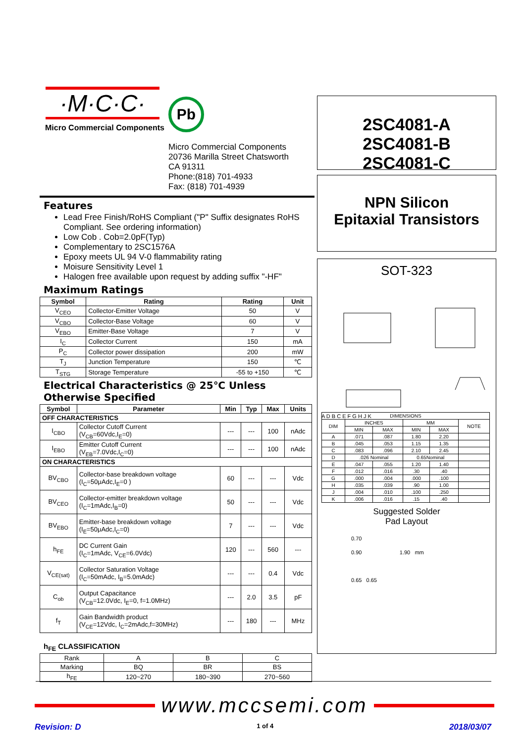·M·C·C·
Micro Commercial Components
Pb
Micro Commercial Components
20736 Marilla Street Chatsworth
CA 91311
Phone:(818) 701-4933
Fax: (818) 701-4939
Features
Lead Free Finish/RoHS Compliant ("P" Suffix designates RoHS Compliant. See ordering information)
Low Cob . Cob=2.0pF(Typ)
Complementary to 2SC1576A
Epoxy meets UL 94 V-0 flammability rating
Moisure Sensitivity Level 1
Halogen free available upon request by adding suffix "-HF"
Maximum Ratings
| Symbol | Rating | Rating | Unit |
| --- | --- | --- | --- |
| V<sub>CEO</sub> | Collector-Emitter Voltage | 50 | V |
| V<sub>CBO</sub> | Collector-Base Voltage | 60 | V |
| V<sub>EBO</sub> | Emitter-Base Voltage | 7 | V |
| I<sub>C</sub> | Collector Current | 150 | mA |
| P<sub>C</sub> | Collector power dissipation | 200 | mW |
| T<sub>J</sub> | Junction Temperature | 150 | ℃ |
| T<sub>STG</sub> | Storage Temperature | -55 to +150 | ℃ |
Electrical Characteristics @ 25℃ Unless Otherwise Specified
| Symbol | Parameter | Min | Typ | Max | Units |
| --- | --- | --- | --- | --- | --- |
| OFF CHARACTERISTICS | | | | | |
| I<sub>CBO</sub> | Collector Cutoff Current (V<sub>CB</sub>=60Vdc,I<sub>E</sub>=0) | --- | --- | 100 | nAdc |
| I<sub>EBO</sub> | Emitter Cutoff Current (V<sub>EB</sub>=7.0Vdc,I<sub>C</sub>=0) | --- | --- | 100 | nAdc |
| ON CHARACTERISTICS | | | | | |
| BV<sub>CBO</sub> | Collector-base breakdown voltage (I<sub>C</sub>=50μAdc,I<sub>E</sub>=0 ) | 60 | --- | --- | Vdc |
| BV<sub>CEO</sub> | Collector-emitter breakdown voltage (I<sub>C</sub>=1mAdc,I<sub>B</sub>=0) | 50 | --- | --- | Vdc |
| BV<sub>EBO</sub> | Emitter-base breakdown voltage (I<sub>E</sub>=50μAdc,I<sub>C</sub>=0) | 7 | --- | --- | Vdc |
| h<sub>FE</sub> | DC Current Gain (I<sub>C</sub>=1mAdc, V<sub>CE</sub>=6.0Vdc) | 120 | --- | 560 | --- |
| V<sub>CE(sat)</sub> | Collector Saturation Voltage (I<sub>C</sub>=50mAdc, I<sub>B</sub>=5.0mAdc) | --- | --- | 0.4 | Vdc |
| C<sub>ob</sub> | Output Capacitance (V<sub>CB</sub>=12.0Vdc, I<sub>E</sub>=0, f=1.0MHz) | --- | 2.0 | 3.5 | pF |
| f<sub>T</sub> | Gain Bandwidth product (V<sub>CE</sub>=12Vdc, I<sub>C</sub>=2mAdc,f=30MHz) | --- | 180 | --- | MHz |
h<sub>FE</sub> CLASSIFICATION
| Rank | A | B | C |
| Marking | BQ | BR | BS |
| h<sub>FE</sub> | 120~270 | 180~390 | 270~560 |
2SC4081-A
2SC4081-B
2SC4081-C
NPN Silicon
Epitaxial Transistors
SOT-323
A D B C E F G H J K
| DIMENSIONS | | | | | |
| DIM | INCHES | | MM | | NOTE |
| | MIN | MAX | MIN | MAX | |
| A | .071 | .087 | 1.80 | 2.20 | |
| B | .045 | .053 | 1.15 | 1.35 | |
| C | .083 | .096 | 2.10 | 2.45 | |
| D | .026 Nominal | | 0.65Nominal | | |
| E | .047 | .055 | 1.20 | 1.40 | |
| F | .012 | .016 | .30 | .40 | |
| G | .000 | .004 | .000 | .100 | |
| H | .035 | .039 | .90 | 1.00 | |
| J | .004 | .010 | .100 | .250 | |
| K | .006 | .016 | .15 | .40 | |
Suggested Solder
Pad Layout
0.70
0.90 1.90 mm
0.65 0.65
www.mccsemi.com
Revision: D 1 of 4 2018/03/07